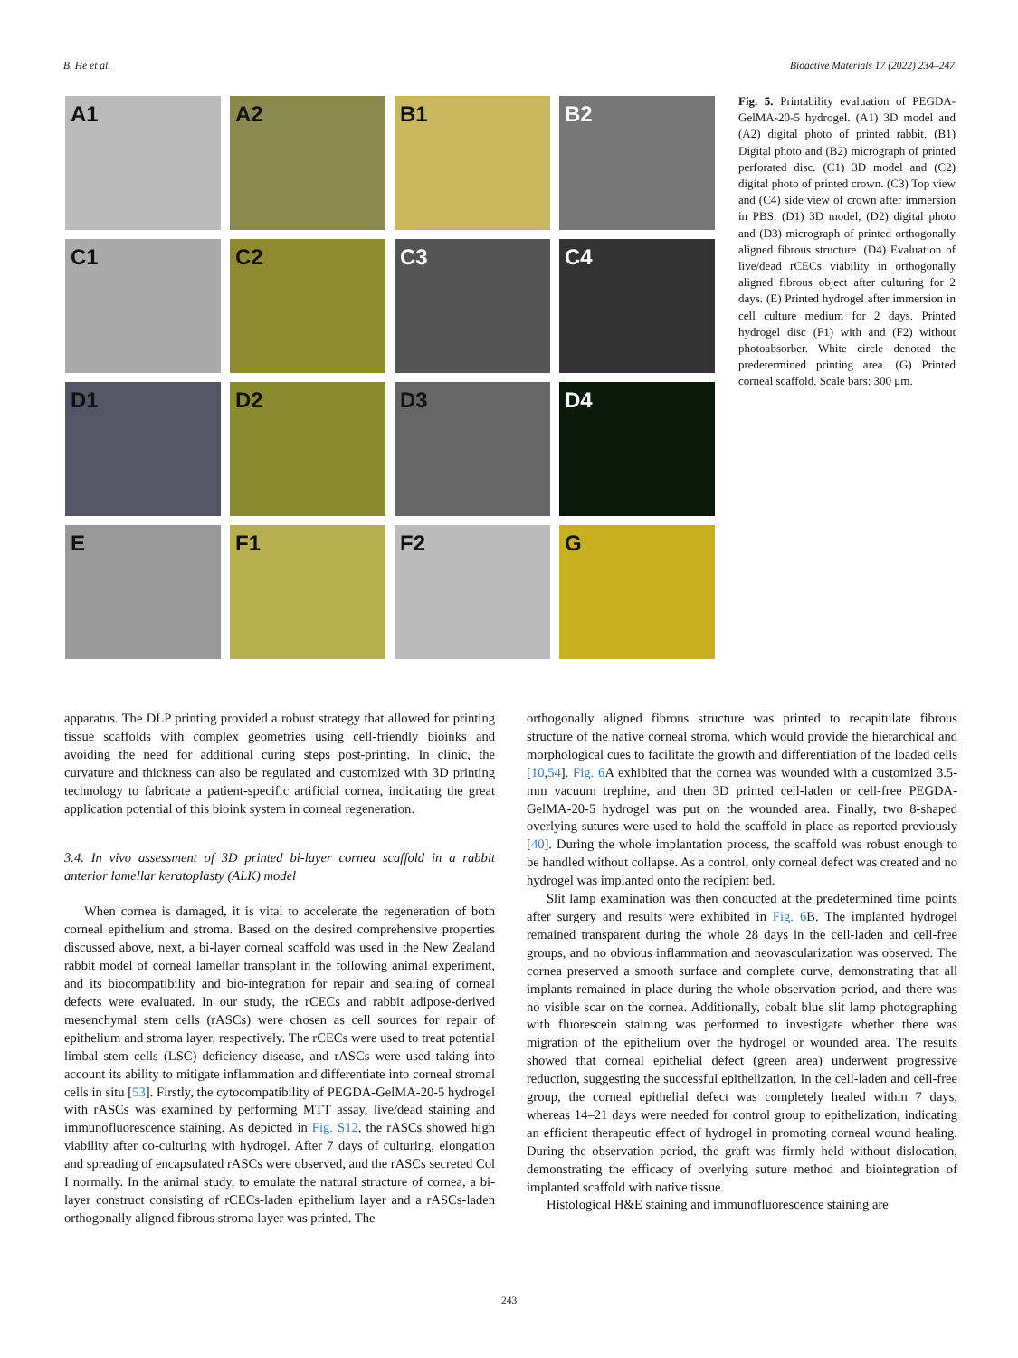B. He et al. Bioactive Materials 17 (2022) 234–247
A1
A2
B1
B2
C1
C2
C3
C4
D1
D2
D3
D4
E
F1
F2
G
Fig. 5. Printability evaluation of PEGDA-GelMA-20-5 hydrogel. (A1) 3D model and (A2) digital photo of printed rabbit. (B1) Digital photo and (B2) micrograph of printed perforated disc. (C1) 3D model and (C2) digital photo of printed crown. (C3) Top view and (C4) side view of crown after immersion in PBS. (D1) 3D model, (D2) digital photo and (D3) micrograph of printed orthogonally aligned fibrous structure. (D4) Evaluation of live/dead rCECs viability in orthogonally aligned fibrous object after culturing for 2 days. (E) Printed hydrogel after immersion in cell culture medium for 2 days. Printed hydrogel disc (F1) with and (F2) without photoabsorber. White circle denoted the predetermined printing area. (G) Printed corneal scaffold. Scale bars: 300 μm.
apparatus. The DLP printing provided a robust strategy that allowed for printing tissue scaffolds with complex geometries using cell-friendly bioinks and avoiding the need for additional curing steps post-printing. In clinic, the curvature and thickness can also be regulated and customized with 3D printing technology to fabricate a patient-specific artificial cornea, indicating the great application potential of this bioink system in corneal regeneration.
3.4. In vivo assessment of 3D printed bi-layer cornea scaffold in a rabbit anterior lamellar keratoplasty (ALK) model
When cornea is damaged, it is vital to accelerate the regeneration of both corneal epithelium and stroma. Based on the desired comprehensive properties discussed above, next, a bi-layer corneal scaffold was used in the New Zealand rabbit model of corneal lamellar transplant in the following animal experiment, and its biocompatibility and bio-integration for repair and sealing of corneal defects were evaluated. In our study, the rCECs and rabbit adipose-derived mesenchymal stem cells (rASCs) were chosen as cell sources for repair of epithelium and stroma layer, respectively. The rCECs were used to treat potential limbal stem cells (LSC) deficiency disease, and rASCs were used taking into account its ability to mitigate inflammation and differentiate into corneal stromal cells in situ [53]. Firstly, the cytocompatibility of PEGDA-GelMA-20-5 hydrogel with rASCs was examined by performing MTT assay, live/dead staining and immunofluorescence staining. As depicted in Fig. S12, the rASCs showed high viability after co-culturing with hydrogel. After 7 days of culturing, elongation and spreading of encapsulated rASCs were observed, and the rASCs secreted Col I normally. In the animal study, to emulate the natural structure of cornea, a bi-layer construct consisting of rCECs-laden epithelium layer and a rASCs-laden orthogonally aligned fibrous stroma layer was printed. The
orthogonally aligned fibrous structure was printed to recapitulate fibrous structure of the native corneal stroma, which would provide the hierarchical and morphological cues to facilitate the growth and differentiation of the loaded cells [10,54]. Fig. 6 A exhibited that the cornea was wounded with a customized 3.5-mm vacuum trephine, and then 3D printed cell-laden or cell-free PEGDA-GelMA-20-5 hydrogel was put on the wounded area. Finally, two 8-shaped overlying sutures were used to hold the scaffold in place as reported previously [40]. During the whole implantation process, the scaffold was robust enough to be handled without collapse. As a control, only corneal defect was created and no hydrogel was implanted onto the recipient bed.
Slit lamp examination was then conducted at the predetermined time points after surgery and results were exhibited in Fig. 6 B. The implanted hydrogel remained transparent during the whole 28 days in the cell-laden and cell-free groups, and no obvious inflammation and neovascularization was observed. The cornea preserved a smooth surface and complete curve, demonstrating that all implants remained in place during the whole observation period, and there was no visible scar on the cornea. Additionally, cobalt blue slit lamp photographing with fluorescein staining was performed to investigate whether there was migration of the epithelium over the hydrogel or wounded area. The results showed that corneal epithelial defect (green area) underwent progressive reduction, suggesting the successful epithelization. In the cell-laden and cell-free group, the corneal epithelial defect was completely healed within 7 days, whereas 14–21 days were needed for control group to epithelization, indicating an efficient therapeutic effect of hydrogel in promoting corneal wound healing. During the observation period, the graft was firmly held without dislocation, demonstrating the efficacy of overlying suture method and biointegration of implanted scaffold with native tissue.
Histological H&E staining and immunofluorescence staining are
243